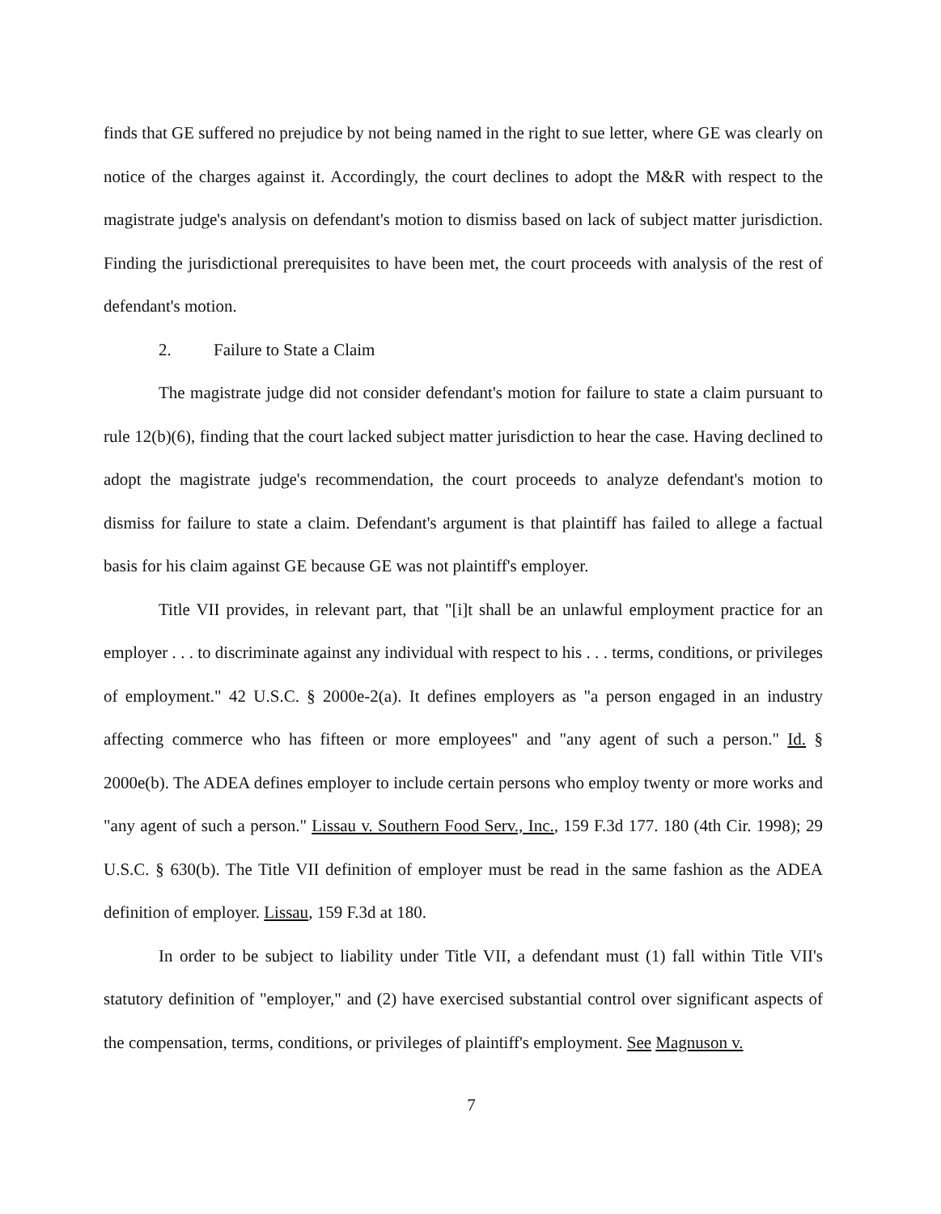finds that GE suffered no prejudice by not being named in the right to sue letter, where GE was clearly on notice of the charges against it. Accordingly, the court declines to adopt the M&R with respect to the magistrate judge's analysis on defendant's motion to dismiss based on lack of subject matter jurisdiction. Finding the jurisdictional prerequisites to have been met, the court proceeds with analysis of the rest of defendant's motion.
2. Failure to State a Claim
The magistrate judge did not consider defendant's motion for failure to state a claim pursuant to rule 12(b)(6), finding that the court lacked subject matter jurisdiction to hear the case. Having declined to adopt the magistrate judge's recommendation, the court proceeds to analyze defendant's motion to dismiss for failure to state a claim. Defendant's argument is that plaintiff has failed to allege a factual basis for his claim against GE because GE was not plaintiff's employer.
Title VII provides, in relevant part, that "[i]t shall be an unlawful employment practice for an employer . . . to discriminate against any individual with respect to his . . . terms, conditions, or privileges of employment." 42 U.S.C. § 2000e-2(a). It defines employers as "a person engaged in an industry affecting commerce who has fifteen or more employees" and "any agent of such a person." Id. § 2000e(b). The ADEA defines employer to include certain persons who employ twenty or more works and "any agent of such a person." Lissau v. Southern Food Serv., Inc., 159 F.3d 177. 180 (4th Cir. 1998); 29 U.S.C. § 630(b). The Title VII definition of employer must be read in the same fashion as the ADEA definition of employer. Lissau, 159 F.3d at 180.
In order to be subject to liability under Title VII, a defendant must (1) fall within Title VII's statutory definition of "employer," and (2) have exercised substantial control over significant aspects of the compensation, terms, conditions, or privileges of plaintiff's employment. See Magnuson v.
7